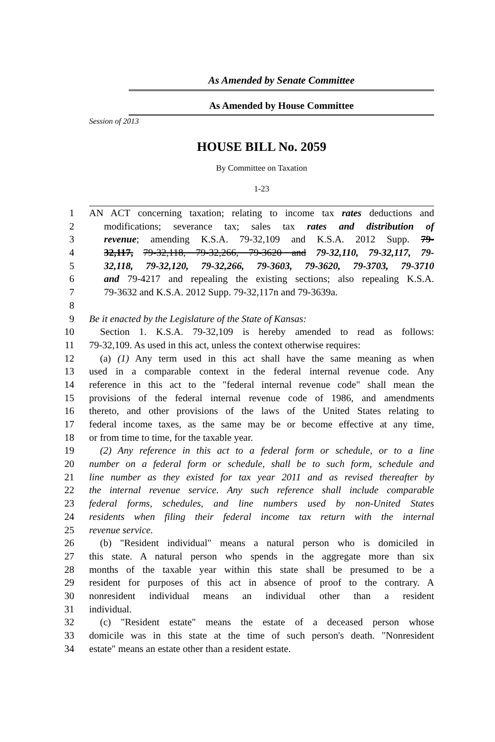As Amended by Senate Committee
As Amended by House Committee
Session of 2013
HOUSE BILL No. 2059
By Committee on Taxation
1-23
1 AN ACT concerning taxation; relating to income tax rates deductions and
2 modifications; severance tax; sales tax rates and distribution of
3 revenue; amending K.S.A. 79-32,109 and K.S.A. 2012 Supp. 79-
4 32,117, 79-32,118, 79-32,266, 79-3620 and 79-32,110, 79-32,117, 79-
5 32,118, 79-32,120, 79-32,266, 79-3603, 79-3620, 79-3703, 79-3710
6 and 79-4217 and repealing the existing sections; also repealing K.S.A.
7 79-3632 and K.S.A. 2012 Supp. 79-32,117n and 79-3639a.
8
9 Be it enacted by the Legislature of the State of Kansas:
10 Section 1. K.S.A. 79-32,109 is hereby amended to read as follows:
11 79-32,109. As used in this act, unless the context otherwise requires:
12 (a) (1) Any term used in this act shall have the same meaning as when
13 used in a comparable context in the federal internal revenue code. Any
14 reference in this act to the "federal internal revenue code" shall mean the
15 provisions of the federal internal revenue code of 1986, and amendments
16 thereto, and other provisions of the laws of the United States relating to
17 federal income taxes, as the same may be or become effective at any time,
18 or from time to time, for the taxable year.
19 (2) Any reference in this act to a federal form or schedule, or to a line
20 number on a federal form or schedule, shall be to such form, schedule and
21 line number as they existed for tax year 2011 and as revised thereafter by
22 the internal revenue service. Any such reference shall include comparable
23 federal forms, schedules, and line numbers used by non-United States
24 residents when filing their federal income tax return with the internal
25 revenue service.
26 (b) "Resident individual" means a natural person who is domiciled in
27 this state. A natural person who spends in the aggregate more than six
28 months of the taxable year within this state shall be presumed to be a
29 resident for purposes of this act in absence of proof to the contrary. A
30 nonresident individual means an individual other than a resident
31 individual.
32 (c) "Resident estate" means the estate of a deceased person whose
33 domicile was in this state at the time of such person's death. "Nonresident
34 estate" means an estate other than a resident estate.